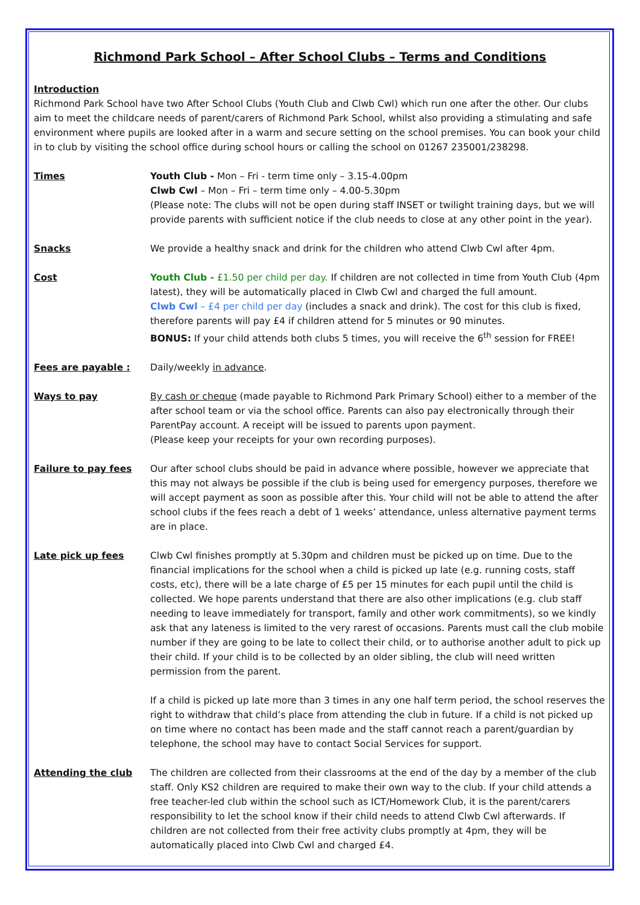Richmond Park School – After School Clubs – Terms and Conditions
Introduction
Richmond Park School have two After School Clubs (Youth Club and Clwb Cwl) which run one after the other. Our clubs aim to meet the childcare needs of parent/carers of Richmond Park School, whilst also providing a stimulating and safe environment where pupils are looked after in a warm and secure setting on the school premises. You can book your child in to club by visiting the school office during school hours or calling the school on 01267 235001/238298.
Times Youth Club - Mon – Fri - term time only – 3.15-4.00pm
Clwb Cwl – Mon – Fri – term time only – 4.00-5.30pm
(Please note: The clubs will not be open during staff INSET or twilight training days, but we will provide parents with sufficient notice if the club needs to close at any other point in the year).
Snacks We provide a healthy snack and drink for the children who attend Clwb Cwl after 4pm.
Cost Youth Club - £1.50 per child per day. If children are not collected in time from Youth Club (4pm latest), they will be automatically placed in Clwb Cwl and charged the full amount.
Clwb Cwl – £4 per child per day (includes a snack and drink). The cost for this club is fixed, therefore parents will pay £4 if children attend for 5 minutes or 90 minutes.
BONUS: If your child attends both clubs 5 times, you will receive the 6<sup>th</sup> session for FREE!
Fees are payable : Daily/weekly in advance.
Ways to pay By cash or cheque (made payable to Richmond Park Primary School) either to a member of the after school team or via the school office. Parents can also pay electronically through their ParentPay account. A receipt will be issued to parents upon payment.
(Please keep your receipts for your own recording purposes).
Failure to pay fees Our after school clubs should be paid in advance where possible, however we appreciate that this may not always be possible if the club is being used for emergency purposes, therefore we will accept payment as soon as possible after this. Your child will not be able to attend the after school clubs if the fees reach a debt of 1 weeks’ attendance, unless alternative payment terms are in place.
Late pick up fees Clwb Cwl finishes promptly at 5.30pm and children must be picked up on time. Due to the financial implications for the school when a child is picked up late (e.g. running costs, staff costs, etc), there will be a late charge of £5 per 15 minutes for each pupil until the child is collected. We hope parents understand that there are also other implications (e.g. club staff needing to leave immediately for transport, family and other work commitments), so we kindly ask that any lateness is limited to the very rarest of occasions. Parents must call the club mobile number if they are going to be late to collect their child, or to authorise another adult to pick up their child. If your child is to be collected by an older sibling, the club will need written permission from the parent.
If a child is picked up late more than 3 times in any one half term period, the school reserves the right to withdraw that child’s place from attending the club in future. If a child is not picked up on time where no contact has been made and the staff cannot reach a parent/guardian by telephone, the school may have to contact Social Services for support.
Attending the club The children are collected from their classrooms at the end of the day by a member of the club staff. Only KS2 children are required to make their own way to the club. If your child attends a free teacher-led club within the school such as ICT/Homework Club, it is the parent/carers responsibility to let the school know if their child needs to attend Clwb Cwl afterwards. If children are not collected from their free activity clubs promptly at 4pm, they will be automatically placed into Clwb Cwl and charged £4.